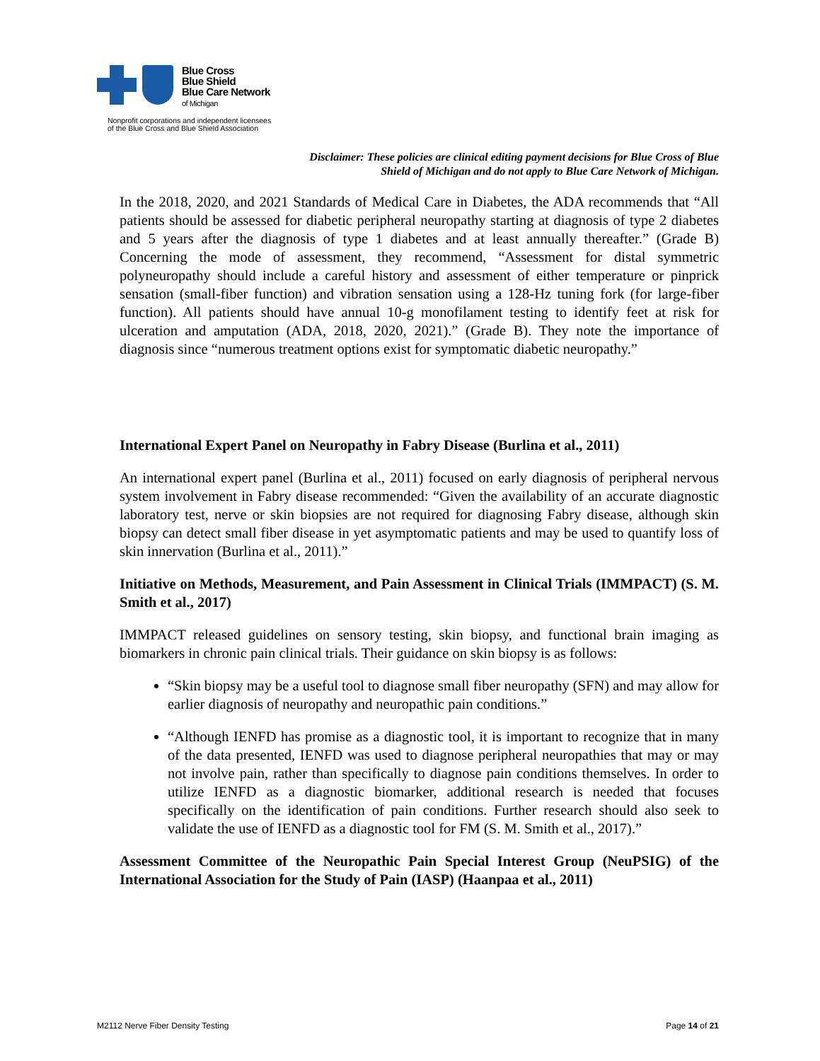Blue Cross
Blue Shield
Blue Care Network
of Michigan
Nonprofit corporations and independent licensees
of the Blue Cross and Blue Shield Association
Disclaimer: These policies are clinical editing payment decisions for Blue Cross of Blue Shield of Michigan and do not apply to Blue Care Network of Michigan.
In the 2018, 2020, and 2021 Standards of Medical Care in Diabetes, the ADA recommends that “All patients should be assessed for diabetic peripheral neuropathy starting at diagnosis of type 2 diabetes and 5 years after the diagnosis of type 1 diabetes and at least annually thereafter.” (Grade B) Concerning the mode of assessment, they recommend, “Assessment for distal symmetric polyneuropathy should include a careful history and assessment of either temperature or pinprick sensation (small-fiber function) and vibration sensation using a 128-Hz tuning fork (for large-fiber function). All patients should have annual 10-g monofilament testing to identify feet at risk for ulceration and amputation (ADA, 2018, 2020, 2021).” (Grade B). They note the importance of diagnosis since “numerous treatment options exist for symptomatic diabetic neuropathy.”
International Expert Panel on Neuropathy in Fabry Disease (Burlina et al., 2011)
An international expert panel (Burlina et al., 2011) focused on early diagnosis of peripheral nervous system involvement in Fabry disease recommended: “Given the availability of an accurate diagnostic laboratory test, nerve or skin biopsies are not required for diagnosing Fabry disease, although skin biopsy can detect small fiber disease in yet asymptomatic patients and may be used to quantify loss of skin innervation (Burlina et al., 2011).”
Initiative on Methods, Measurement, and Pain Assessment in Clinical Trials (IMMPACT) (S. M. Smith et al., 2017)
IMMPACT released guidelines on sensory testing, skin biopsy, and functional brain imaging as biomarkers in chronic pain clinical trials. Their guidance on skin biopsy is as follows:
“Skin biopsy may be a useful tool to diagnose small fiber neuropathy (SFN) and may allow for earlier diagnosis of neuropathy and neuropathic pain conditions.”
“Although IENFD has promise as a diagnostic tool, it is important to recognize that in many of the data presented, IENFD was used to diagnose peripheral neuropathies that may or may not involve pain, rather than specifically to diagnose pain conditions themselves. In order to utilize IENFD as a diagnostic biomarker, additional research is needed that focuses specifically on the identification of pain conditions. Further research should also seek to validate the use of IENFD as a diagnostic tool for FM (S. M. Smith et al., 2017).”
Assessment Committee of the Neuropathic Pain Special Interest Group (NeuPSIG) of the International Association for the Study of Pain (IASP) (Haanpaa et al., 2011)
M2112 Nerve Fiber Density Testing Page 14 of 21